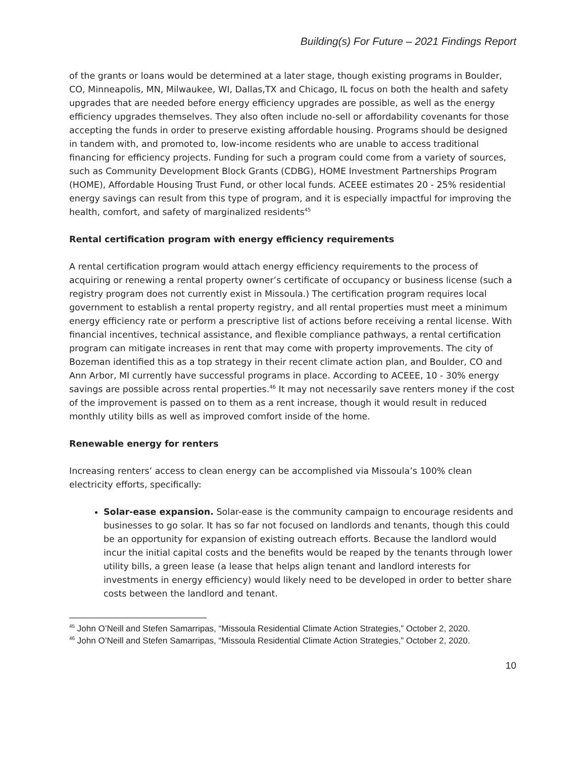Building(s) For Future – 2021 Findings Report
of the grants or loans would be determined at a later stage, though existing programs in Boulder, CO, Minneapolis, MN, Milwaukee, WI, Dallas,TX and Chicago, IL focus on both the health and safety upgrades that are needed before energy efficiency upgrades are possible, as well as the energy efficiency upgrades themselves. They also often include no-sell or affordability covenants for those accepting the funds in order to preserve existing affordable housing. Programs should be designed in tandem with, and promoted to, low-income residents who are unable to access traditional financing for efficiency projects. Funding for such a program could come from a variety of sources, such as Community Development Block Grants (CDBG), HOME Investment Partnerships Program (HOME), Affordable Housing Trust Fund, or other local funds. ACEEE estimates 20 - 25% residential energy savings can result from this type of program, and it is especially impactful for improving the health, comfort, and safety of marginalized residents<sup>45</sup>
Rental certification program with energy efficiency requirements
A rental certification program would attach energy efficiency requirements to the process of acquiring or renewing a rental property owner’s certificate of occupancy or business license (such a registry program does not currently exist in Missoula.) The certification program requires local government to establish a rental property registry, and all rental properties must meet a minimum energy efficiency rate or perform a prescriptive list of actions before receiving a rental license. With financial incentives, technical assistance, and flexible compliance pathways, a rental certification program can mitigate increases in rent that may come with property improvements. The city of Bozeman identified this as a top strategy in their recent climate action plan, and Boulder, CO and Ann Arbor, MI currently have successful programs in place. According to ACEEE, 10 - 30% energy savings are possible across rental properties.<sup>46</sup> It may not necessarily save renters money if the cost of the improvement is passed on to them as a rent increase, though it would result in reduced monthly utility bills as well as improved comfort inside of the home.
Renewable energy for renters
Increasing renters’ access to clean energy can be accomplished via Missoula’s 100% clean electricity efforts, specifically:
Solar-ease expansion. Solar-ease is the community campaign to encourage residents and businesses to go solar. It has so far not focused on landlords and tenants, though this could be an opportunity for expansion of existing outreach efforts. Because the landlord would incur the initial capital costs and the benefits would be reaped by the tenants through lower utility bills, a green lease (a lease that helps align tenant and landlord interests for investments in energy efficiency) would likely need to be developed in order to better share costs between the landlord and tenant.
<sup>45</sup> John O’Neill and Stefen Samarripas, “Missoula Residential Climate Action Strategies,” October 2, 2020.
<sup>46</sup> John O’Neill and Stefen Samarripas, “Missoula Residential Climate Action Strategies,” October 2, 2020.
10